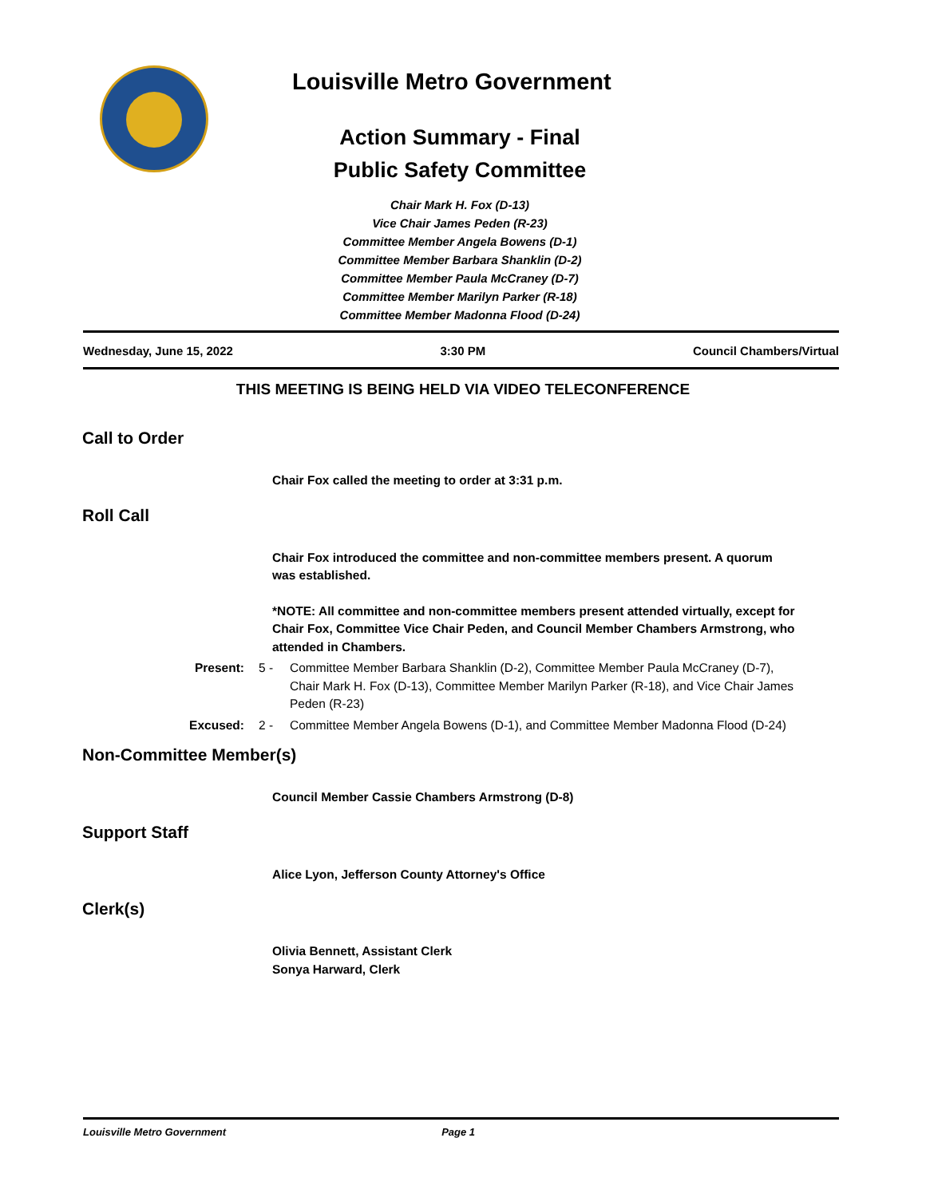Louisville Metro Government
Action Summary - Final
Public Safety Committee
Chair Mark H. Fox (D-13)
Vice Chair James Peden (R-23)
Committee Member Angela Bowens (D-1)
Committee Member Barbara Shanklin (D-2)
Committee Member Paula McCraney (D-7)
Committee Member Marilyn Parker (R-18)
Committee Member Madonna Flood (D-24)
Wednesday, June 15, 2022 3:30 PM Council Chambers/Virtual
THIS MEETING IS BEING HELD VIA VIDEO TELECONFERENCE
Call to Order
Chair Fox called the meeting to order at 3:31 p.m.
Roll Call
Chair Fox introduced the committee and non-committee members present. A quorum was established.
*NOTE: All committee and non-committee members present attended virtually, except for Chair Fox, Committee Vice Chair Peden, and Council Member Chambers Armstrong, who attended in Chambers.
Present: 5 - Committee Member Barbara Shanklin (D-2), Committee Member Paula McCraney (D-7), Chair Mark H. Fox (D-13), Committee Member Marilyn Parker (R-18), and Vice Chair James Peden (R-23)
Excused: 2 - Committee Member Angela Bowens (D-1), and Committee Member Madonna Flood (D-24)
Non-Committee Member(s)
Council Member Cassie Chambers Armstrong (D-8)
Support Staff
Alice Lyon, Jefferson County Attorney's Office
Clerk(s)
Olivia Bennett, Assistant Clerk
Sonya Harward, Clerk
Louisville Metro Government Page 1